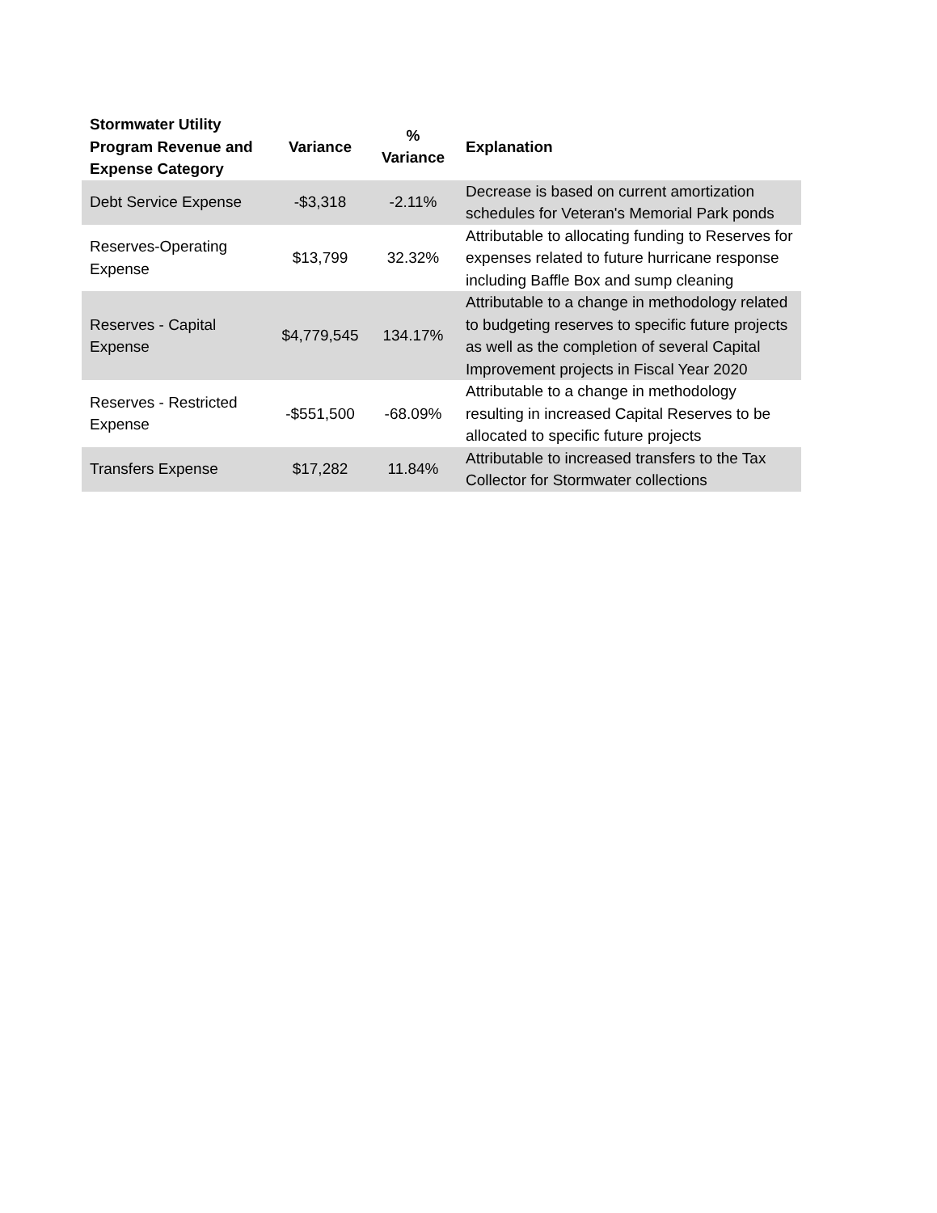| Stormwater Utility Program Revenue and Expense Category | Variance | % Variance | Explanation |
| --- | --- | --- | --- |
| Debt Service Expense | -$3,318 | -2.11% | Decrease is based on current amortization schedules for Veteran's Memorial Park ponds |
| Reserves-Operating Expense | $13,799 | 32.32% | Attributable to allocating funding to Reserves for expenses related to future hurricane response including Baffle Box and sump cleaning |
| Reserves - Capital Expense | $4,779,545 | 134.17% | Attributable to a change in methodology related to budgeting reserves to specific future projects as well as the completion of several Capital Improvement projects in Fiscal Year 2020 |
| Reserves - Restricted Expense | -$551,500 | -68.09% | Attributable to a change in methodology resulting in increased Capital Reserves to be allocated to specific future projects |
| Transfers Expense | $17,282 | 11.84% | Attributable to increased transfers to the Tax Collector for Stormwater collections |